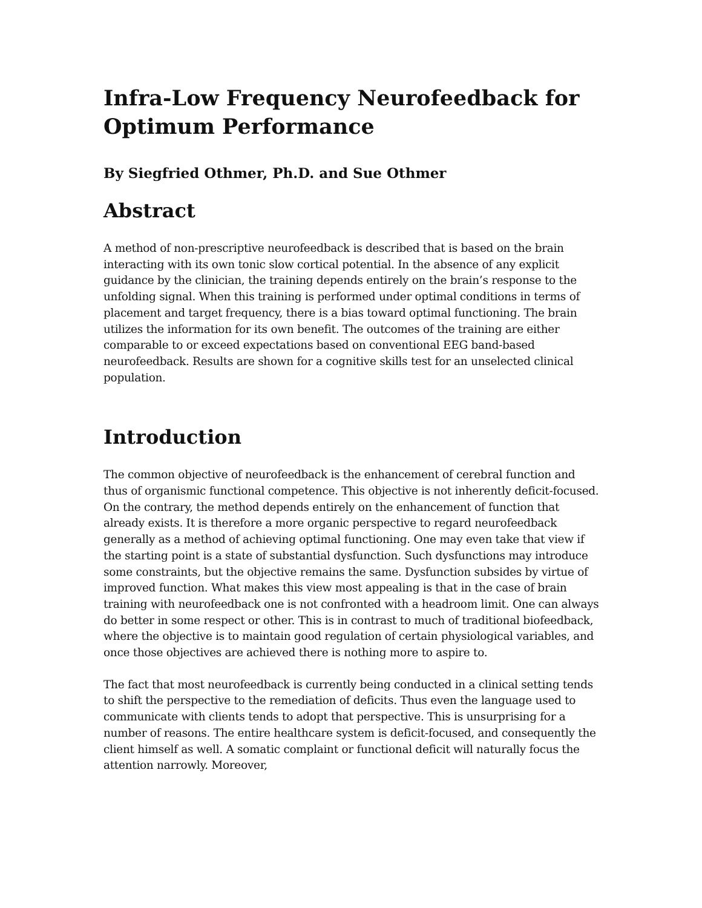Infra-Low Frequency Neurofeedback for Optimum Performance
By Siegfried Othmer, Ph.D. and Sue Othmer
Abstract
A method of non-prescriptive neurofeedback is described that is based on the brain interacting with its own tonic slow cortical potential. In the absence of any explicit guidance by the clinician, the training depends entirely on the brain’s response to the unfolding signal. When this training is performed under optimal conditions in terms of placement and target frequency, there is a bias toward optimal functioning. The brain utilizes the information for its own benefit. The outcomes of the training are either comparable to or exceed expectations based on conventional EEG band-based neurofeedback. Results are shown for a cognitive skills test for an unselected clinical population.
Introduction
The common objective of neurofeedback is the enhancement of cerebral function and thus of organismic functional competence. This objective is not inherently deficit-focused. On the contrary, the method depends entirely on the enhancement of function that already exists. It is therefore a more organic perspective to regard neurofeedback generally as a method of achieving optimal functioning. One may even take that view if the starting point is a state of substantial dysfunction. Such dysfunctions may introduce some constraints, but the objective remains the same. Dysfunction subsides by virtue of improved function. What makes this view most appealing is that in the case of brain training with neurofeedback one is not confronted with a headroom limit. One can always do better in some respect or other. This is in contrast to much of traditional biofeedback, where the objective is to maintain good regulation of certain physiological variables, and once those objectives are achieved there is nothing more to aspire to.
The fact that most neurofeedback is currently being conducted in a clinical setting tends to shift the perspective to the remediation of deficits. Thus even the language used to communicate with clients tends to adopt that perspective. This is unsurprising for a number of reasons. The entire healthcare system is deficit-focused, and consequently the client himself as well. A somatic complaint or functional deficit will naturally focus the attention narrowly. Moreover,